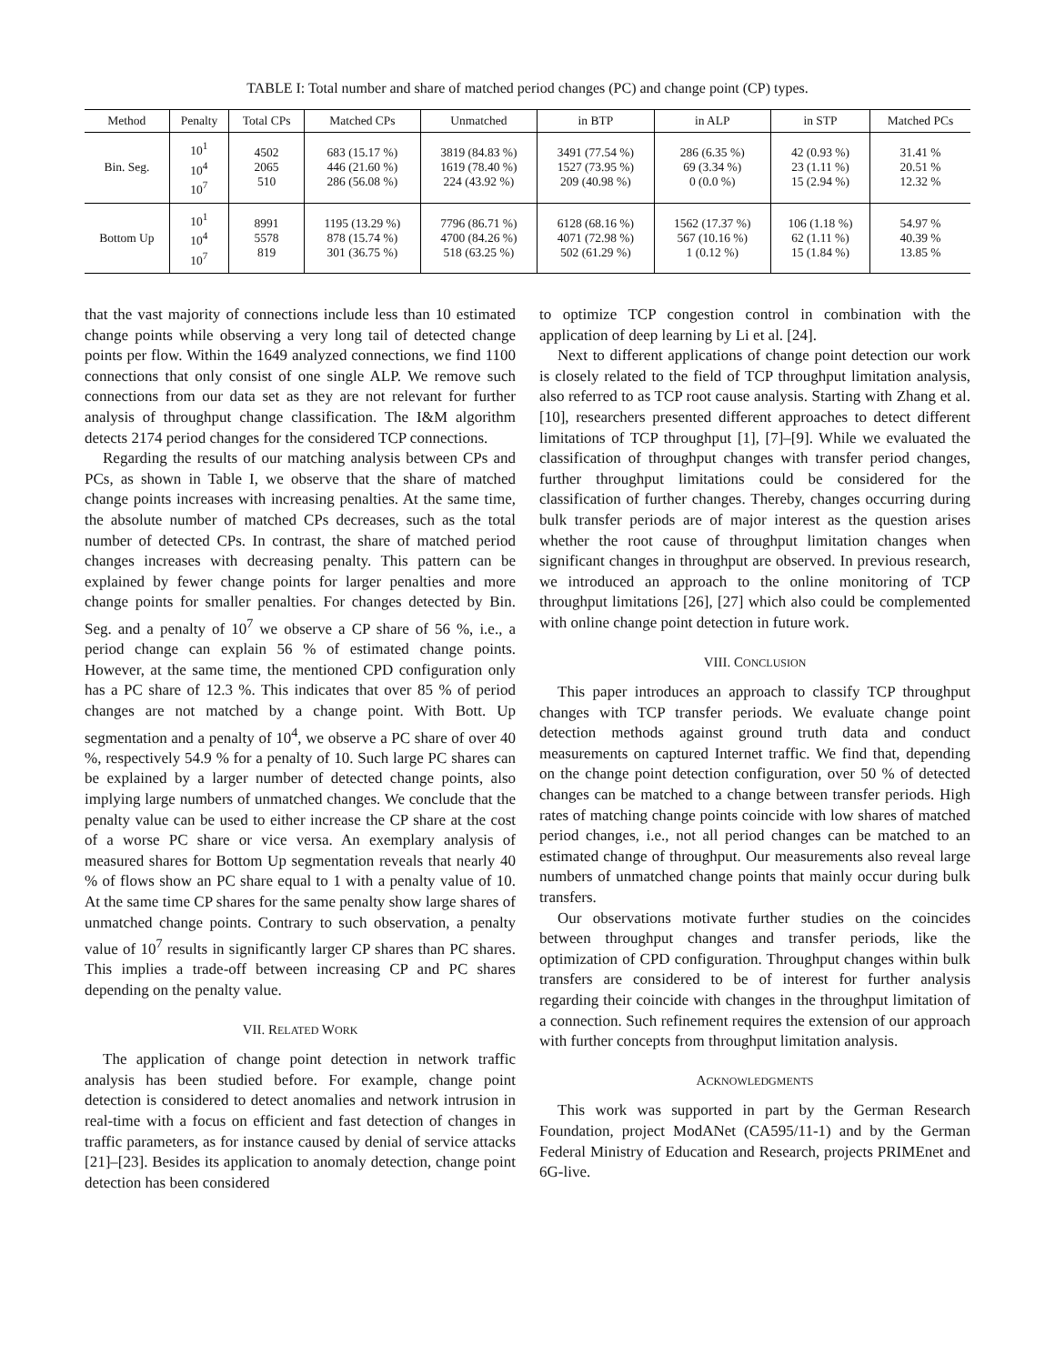TABLE I: Total number and share of matched period changes (PC) and change point (CP) types.
| Method | Penalty | Total CPs | Matched CPs | Unmatched | in BTP | in ALP | in STP | Matched PCs |
| --- | --- | --- | --- | --- | --- | --- | --- | --- |
| Bin. Seg. | 10<sup>1</sup> 10<sup>4</sup> 10<sup>7</sup> | 4502 2065 510 | 683 (15.17 %) 446 (21.60 %) 286 (56.08 %) | 3819 (84.83 %) 1619 (78.40 %) 224 (43.92 %) | 3491 (77.54 %) 1527 (73.95 %) 209 (40.98 %) | 286 (6.35 %) 69 (3.34 %) 0 (0.0 %) | 42 (0.93 %) 23 (1.11 %) 15 (2.94 %) | 31.41 % 20.51 % 12.32 % |
| Bottom Up | 10<sup>1</sup> 10<sup>4</sup> 10<sup>7</sup> | 8991 5578 819 | 1195 (13.29 %) 878 (15.74 %) 301 (36.75 %) | 7796 (86.71 %) 4700 (84.26 %) 518 (63.25 %) | 6128 (68.16 %) 4071 (72.98 %) 502 (61.29 %) | 1562 (17.37 %) 567 (10.16 %) 1 (0.12 %) | 106 (1.18 %) 62 (1.11 %) 15 (1.84 %) | 54.97 % 40.39 % 13.85 % |
that the vast majority of connections include less than 10 estimated change points while observing a very long tail of detected change points per flow. Within the 1649 analyzed connections, we find 1100 connections that only consist of one single ALP. We remove such connections from our data set as they are not relevant for further analysis of throughput change classification. The I&M algorithm detects 2174 period changes for the considered TCP connections.
Regarding the results of our matching analysis between CPs and PCs, as shown in Table I, we observe that the share of matched change points increases with increasing penalties. At the same time, the absolute number of matched CPs decreases, such as the total number of detected CPs. In contrast, the share of matched period changes increases with decreasing penalty. This pattern can be explained by fewer change points for larger penalties and more change points for smaller penalties. For changes detected by Bin. Seg. and a penalty of 10<sup>7</sup> we observe a CP share of 56 %, i.e., a period change can explain 56 % of estimated change points. However, at the same time, the mentioned CPD configuration only has a PC share of 12.3 %. This indicates that over 85 % of period changes are not matched by a change point. With Bott. Up segmentation and a penalty of 10<sup>4</sup>, we observe a PC share of over 40 %, respectively 54.9 % for a penalty of 10. Such large PC shares can be explained by a larger number of detected change points, also implying large numbers of unmatched changes. We conclude that the penalty value can be used to either increase the CP share at the cost of a worse PC share or vice versa. An exemplary analysis of measured shares for Bottom Up segmentation reveals that nearly 40 % of flows show an PC share equal to 1 with a penalty value of 10. At the same time CP shares for the same penalty show large shares of unmatched change points. Contrary to such observation, a penalty value of 10<sup>7</sup> results in significantly larger CP shares than PC shares. This implies a trade-off between increasing CP and PC shares depending on the penalty value.
VII. RELATED WORK
The application of change point detection in network traffic analysis has been studied before. For example, change point detection is considered to detect anomalies and network intrusion in real-time with a focus on efficient and fast detection of changes in traffic parameters, as for instance caused by denial of service attacks [21]–[23]. Besides its application to anomaly detection, change point detection has been considered
to optimize TCP congestion control in combination with the application of deep learning by Li et al. [24].
Next to different applications of change point detection our work is closely related to the field of TCP throughput limitation analysis, also referred to as TCP root cause analysis. Starting with Zhang et al. [10], researchers presented different approaches to detect different limitations of TCP throughput [1], [7]–[9]. While we evaluated the classification of throughput changes with transfer period changes, further throughput limitations could be considered for the classification of further changes. Thereby, changes occurring during bulk transfer periods are of major interest as the question arises whether the root cause of throughput limitation changes when significant changes in throughput are observed. In previous research, we introduced an approach to the online monitoring of TCP throughput limitations [26], [27] which also could be complemented with online change point detection in future work.
VIII. CONCLUSION
This paper introduces an approach to classify TCP throughput changes with TCP transfer periods. We evaluate change point detection methods against ground truth data and conduct measurements on captured Internet traffic. We find that, depending on the change point detection configuration, over 50 % of detected changes can be matched to a change between transfer periods. High rates of matching change points coincide with low shares of matched period changes, i.e., not all period changes can be matched to an estimated change of throughput. Our measurements also reveal large numbers of unmatched change points that mainly occur during bulk transfers.
Our observations motivate further studies on the coincides between throughput changes and transfer periods, like the optimization of CPD configuration. Throughput changes within bulk transfers are considered to be of interest for further analysis regarding their coincide with changes in the throughput limitation of a connection. Such refinement requires the extension of our approach with further concepts from throughput limitation analysis.
ACKNOWLEDGMENTS
This work was supported in part by the German Research Foundation, project ModANet (CA595/11-1) and by the German Federal Ministry of Education and Research, projects PRIMEnet and 6G-live.